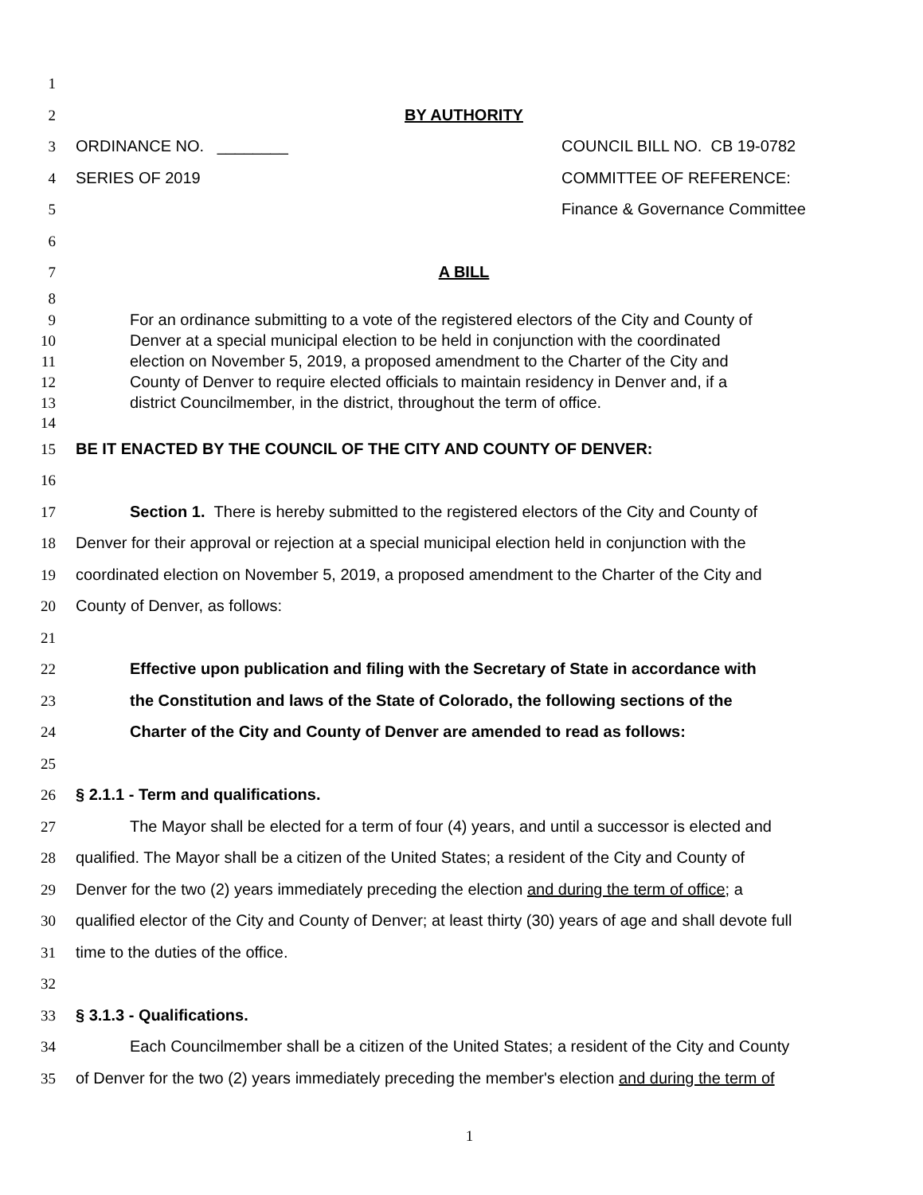1
2 BY AUTHORITY
3 ORDINANCE NO. ________ COUNCIL BILL NO. CB 19-0782
4 SERIES OF 2019 COMMITTEE OF REFERENCE:
5 Finance & Governance Committee
6
7 A BILL
8
9 For an ordinance submitting to a vote of the registered electors of the City and County of
10 Denver at a special municipal election to be held in conjunction with the coordinated
11 election on November 5, 2019, a proposed amendment to the Charter of the City and
12 County of Denver to require elected officials to maintain residency in Denver and, if a
13 district Councilmember, in the district, throughout the term of office.
14
15 BE IT ENACTED BY THE COUNCIL OF THE CITY AND COUNTY OF DENVER:
16
17 Section 1. There is hereby submitted to the registered electors of the City and County of
18 Denver for their approval or rejection at a special municipal election held in conjunction with the
19 coordinated election on November 5, 2019, a proposed amendment to the Charter of the City and
20 County of Denver, as follows:
21
22 Effective upon publication and filing with the Secretary of State in accordance with
23 the Constitution and laws of the State of Colorado, the following sections of the
24 Charter of the City and County of Denver are amended to read as follows:
25
26 § 2.1.1 - Term and qualifications.
27 The Mayor shall be elected for a term of four (4) years, and until a successor is elected and
28 qualified. The Mayor shall be a citizen of the United States; a resident of the City and County of
29 Denver for the two (2) years immediately preceding the election and during the term of office; a
30 qualified elector of the City and County of Denver; at least thirty (30) years of age and shall devote full
31 time to the duties of the office.
32
33 § 3.1.3 - Qualifications.
34 Each Councilmember shall be a citizen of the United States; a resident of the City and County
35 of Denver for the two (2) years immediately preceding the member's election and during the term of
1